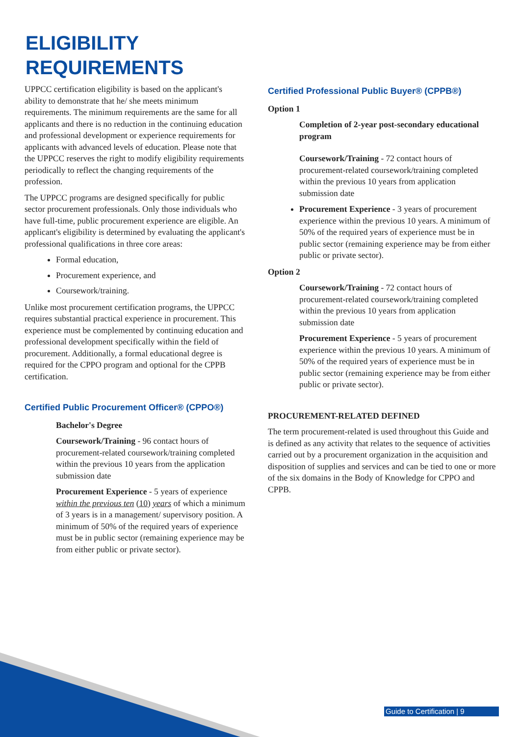ELIGIBILITY
REQUIREMENTS
UPPCC certification eligibility is based on the applicant's ability to demonstrate that he/ she meets minimum requirements. The minimum requirements are the same for all applicants and there is no reduction in the continuing education and professional development or experience requirements for applicants with advanced levels of education. Please note that the UPPCC reserves the right to modify eligibility requirements periodically to reflect the changing requirements of the profession.
The UPPCC programs are designed specifically for public sector procurement professionals. Only those individuals who have full-time, public procurement experience are eligible. An applicant's eligibility is determined by evaluating the applicant's professional qualifications in three core areas:
Formal education,
Procurement experience, and
Coursework/training.
Unlike most procurement certification programs, the UPPCC requires substantial practical experience in procurement. This experience must be complemented by continuing education and professional development specifically within the field of procurement. Additionally, a formal educational degree is required for the CPPO program and optional for the CPPB certification.
Certified Public Procurement Officer® (CPPO®)
Bachelor's Degree
Coursework/Training - 96 contact hours of procurement-related coursework/training completed within the previous 10 years from the application submission date
Procurement Experience - 5 years of experience within the previous ten (10) years of which a minimum of 3 years is in a management/ supervisory position. A minimum of 50% of the required years of experience must be in public sector (remaining experience may be from either public or private sector).
Certified Professional Public Buyer® (CPPB®)
Option 1
Completion of 2-year post-secondary educational program
Coursework/Training - 72 contact hours of procurement-related coursework/training completed within the previous 10 years from application submission date
Procurement Experience - 3 years of procurement experience within the previous 10 years. A minimum of 50% of the required years of experience must be in public sector (remaining experience may be from either public or private sector).
Option 2
Coursework/Training - 72 contact hours of procurement-related coursework/training completed within the previous 10 years from application submission date
Procurement Experience - 5 years of procurement experience within the previous 10 years. A minimum of 50% of the required years of experience must be in public sector (remaining experience may be from either public or private sector).
PROCUREMENT-RELATED DEFINED
The term procurement-related is used throughout this Guide and is defined as any activity that relates to the sequence of activities carried out by a procurement organization in the acquisition and disposition of supplies and services and can be tied to one or more of the six domains in the Body of Knowledge for CPPO and CPPB.
Guide to Certification | 9